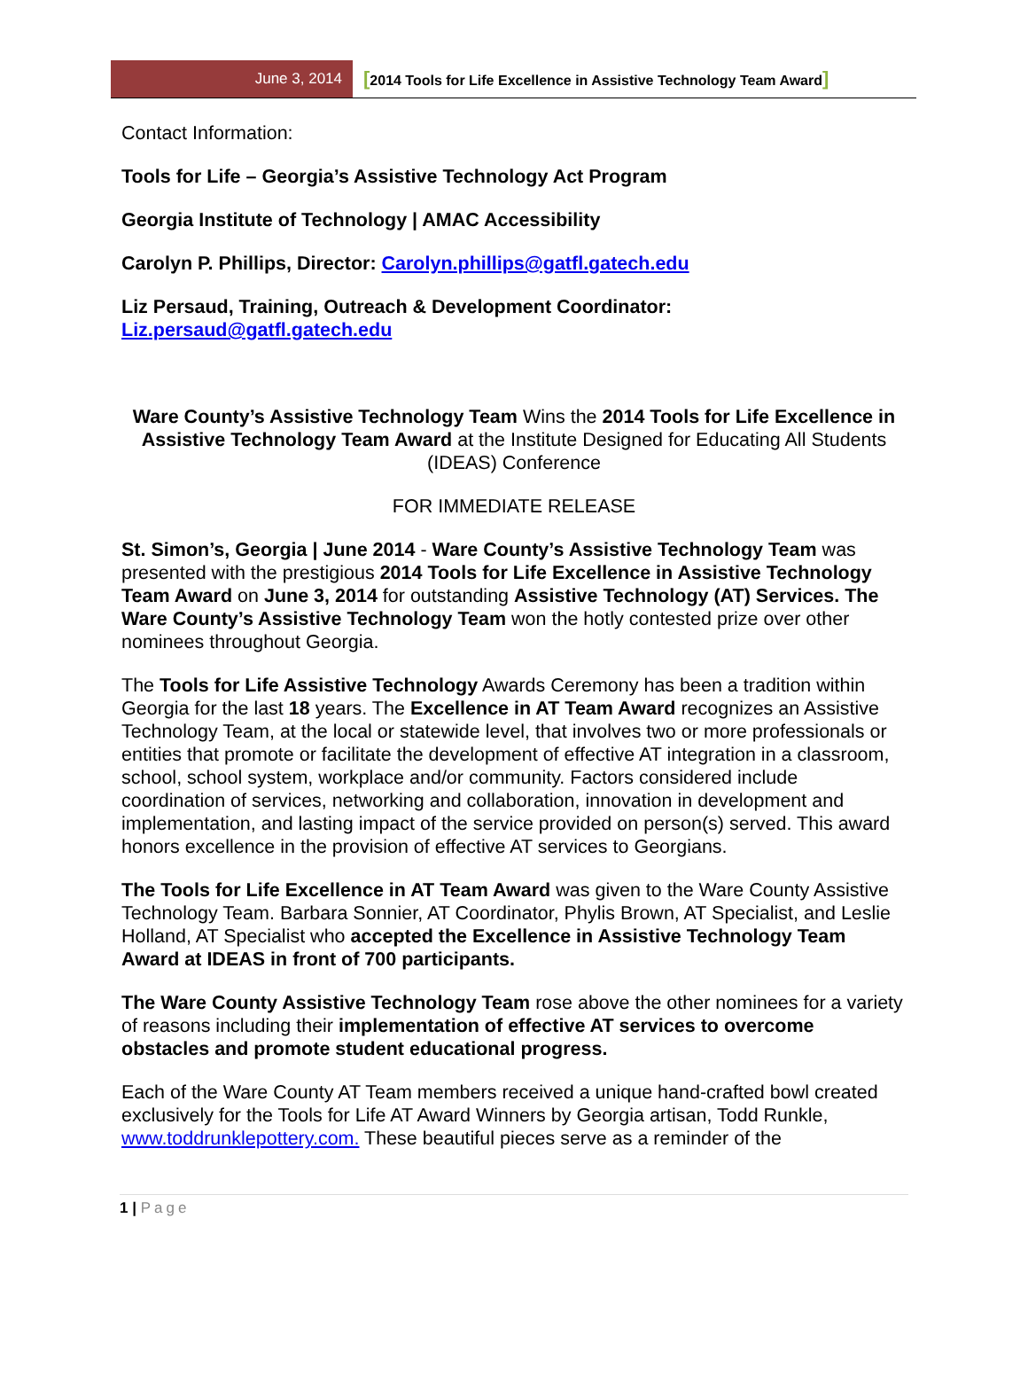June 3, 2014
[2014 Tools for Life Excellence in Assistive Technology Team Award]
Contact Information:
Tools for Life – Georgia’s Assistive Technology Act Program
Georgia Institute of Technology | AMAC Accessibility
Carolyn P. Phillips, Director: Carolyn.phillips@gatfl.gatech.edu
Liz Persaud, Training, Outreach & Development Coordinator: Liz.persaud@gatfl.gatech.edu
Ware County’s Assistive Technology Team Wins the 2014 Tools for Life Excellence in Assistive Technology Team Award at the Institute Designed for Educating All Students (IDEAS) Conference
FOR IMMEDIATE RELEASE
St. Simon’s, Georgia | June 2014 - Ware County’s Assistive Technology Team was presented with the prestigious 2014 Tools for Life Excellence in Assistive Technology Team Award on June 3, 2014 for outstanding Assistive Technology (AT) Services. The Ware County’s Assistive Technology Team won the hotly contested prize over other nominees throughout Georgia.
The Tools for Life Assistive Technology Awards Ceremony has been a tradition within Georgia for the last 18 years. The Excellence in AT Team Award recognizes an Assistive Technology Team, at the local or statewide level, that involves two or more professionals or entities that promote or facilitate the development of effective AT integration in a classroom, school, school system, workplace and/or community. Factors considered include coordination of services, networking and collaboration, innovation in development and implementation, and lasting impact of the service provided on person(s) served. This award honors excellence in the provision of effective AT services to Georgians.
The Tools for Life Excellence in AT Team Award was given to the Ware County Assistive Technology Team. Barbara Sonnier, AT Coordinator, Phylis Brown, AT Specialist, and Leslie Holland, AT Specialist who accepted the Excellence in Assistive Technology Team Award at IDEAS in front of 700 participants.
The Ware County Assistive Technology Team rose above the other nominees for a variety of reasons including their implementation of effective AT services to overcome obstacles and promote student educational progress.
Each of the Ware County AT Team members received a unique hand-crafted bowl created exclusively for the Tools for Life AT Award Winners by Georgia artisan, Todd Runkle, www.toddrunklepottery.com. These beautiful pieces serve as a reminder of the
1 | Page